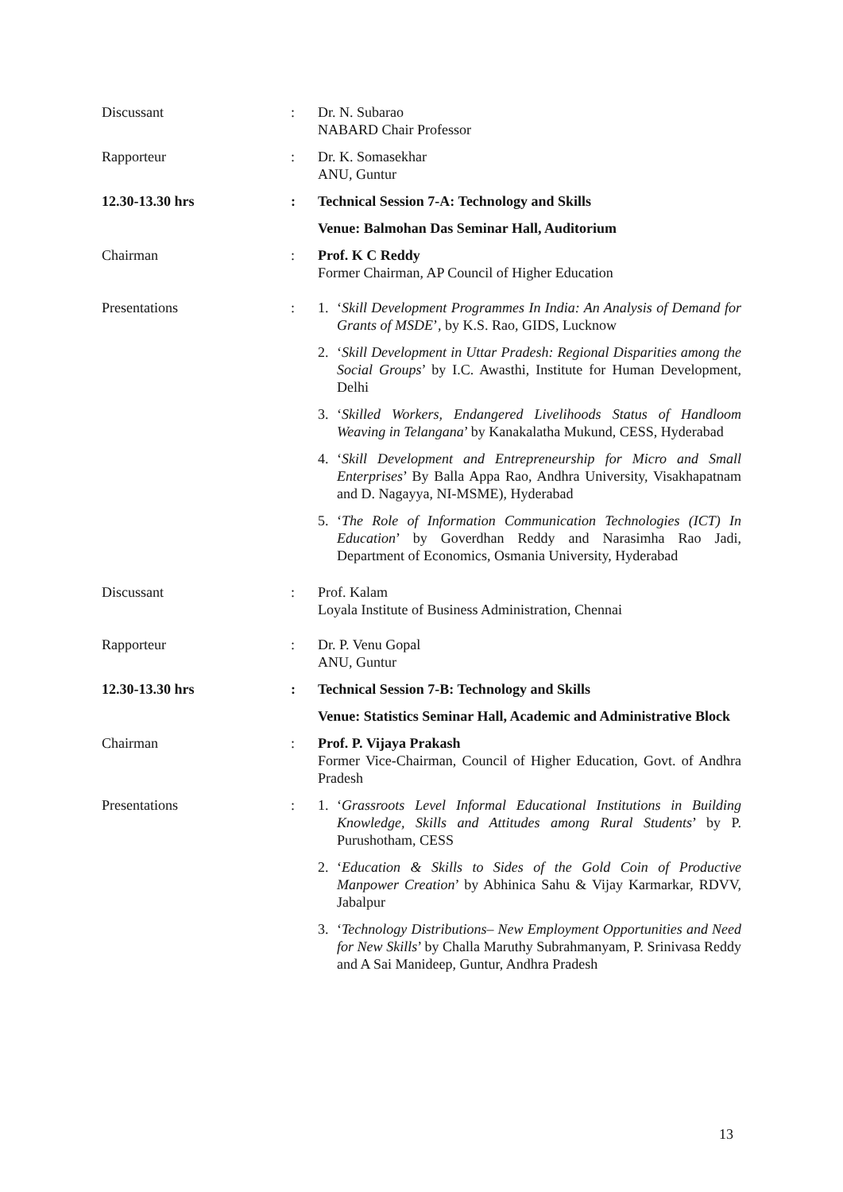Discussant : Dr. N. Subarao
NABARD Chair Professor
Rapporteur : Dr. K. Somasekhar
ANU, Guntur
12.30-13.30 hrs : Technical Session 7-A: Technology and Skills
Venue: Balmohan Das Seminar Hall, Auditorium
Chairman : Prof. K C Reddy
Former Chairman, AP Council of Higher Education
Presentations : 1. ‘Skill Development Programmes In India: An Analysis of Demand for Grants of MSDE’, by K.S. Rao, GIDS, Lucknow
2. ‘Skill Development in Uttar Pradesh: Regional Disparities among the Social Groups’ by I.C. Awasthi, Institute for Human Development, Delhi
3. ‘Skilled Workers, Endangered Livelihoods Status of Handloom Weaving in Telangana’ by Kanakalatha Mukund, CESS, Hyderabad
4. ‘Skill Development and Entrepreneurship for Micro and Small Enterprises’ By Balla Appa Rao, Andhra University, Visakhapatnam and D. Nagayya, NI-MSME), Hyderabad
5. ‘The Role of Information Communication Technologies (ICT) In Education’ by Goverdhan Reddy and Narasimha Rao Jadi, Department of Economics, Osmania University, Hyderabad
Discussant : Prof. Kalam
Loyala Institute of Business Administration, Chennai
Rapporteur : Dr. P. Venu Gopal
ANU, Guntur
12.30-13.30 hrs : Technical Session 7-B: Technology and Skills
Venue: Statistics Seminar Hall, Academic and Administrative Block
Chairman : Prof. P. Vijaya Prakash
Former Vice-Chairman, Council of Higher Education, Govt. of Andhra Pradesh
Presentations : 1. ‘Grassroots Level Informal Educational Institutions in Building Knowledge, Skills and Attitudes among Rural Students’ by P. Purushotham, CESS
2. ‘Education & Skills to Sides of the Gold Coin of Productive Manpower Creation’ by Abhinica Sahu & Vijay Karmarkar, RDVV, Jabalpur
3. ‘Technology Distributions– New Employment Opportunities and Need for New Skills’ by Challa Maruthy Subrahmanyam, P. Srinivasa Reddy and A Sai Manideep, Guntur, Andhra Pradesh
13